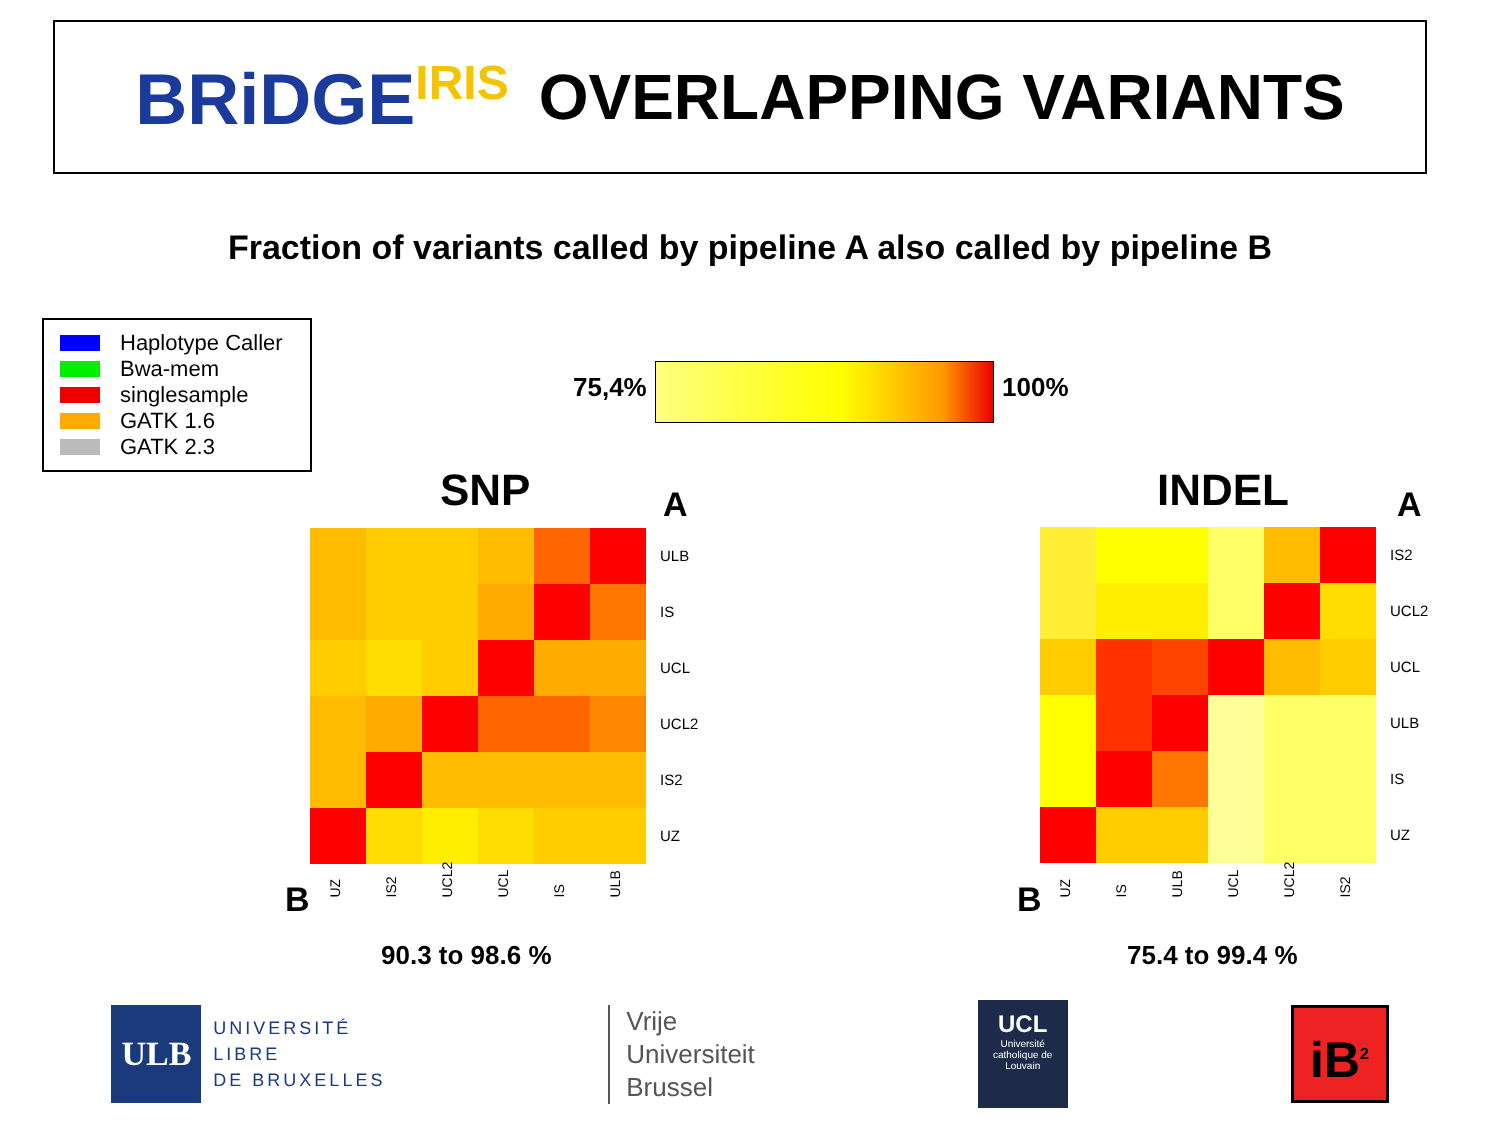BRiDGE<sup>IRIS</sup> OVERLAPPING VARIANTS
Fraction of variants called by pipeline A also called by pipeline B
Haplotype Caller
Bwa-mem
singlesample
GATK 1.6
GATK 2.3
75,4% 100%
SNP A
ULB
IS
UCL
UCL2
IS2
UZ
B UZ IS2 UCL2 UCL IS ULB
90.3 to 98.6 %
INDEL A
IS2
UCL2
UCL
ULB
IS
UZ
B UZ IS ULB UCL UCL2 IS2
75.4 to 99.4 %
ULB
UNIVERSITÉ
LIBRE
DE BRUXELLES
Vrije
Universiteit
Brussel
UCL
Université catholique de Louvain
iB<sup>2</sup>